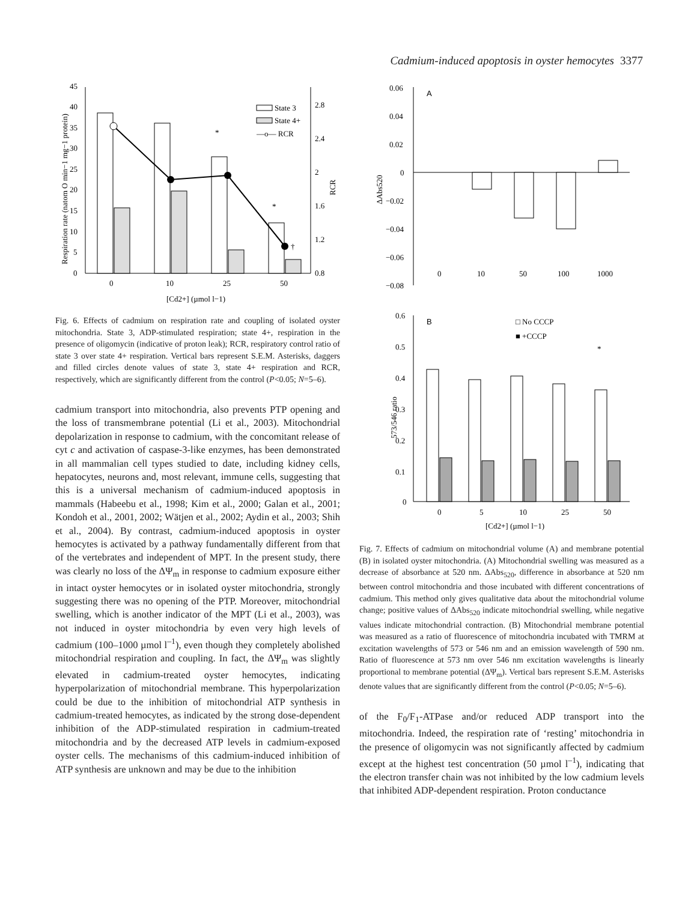Cadmium-induced apoptosis in oyster hemocytes 3377
0
5
10
15
20
25
30
35
40
45
0.8
1.2
1.6
2
2.4
2.8
*
*
†
0
10
25
50
[Cd2+] (µmol l−1)
Respiration rate (natom O min−1 mg−1 protein)
RCR
State 3
State 4+
—o— RCR
Fig. 6. Effects of cadmium on respiration rate and coupling of isolated oyster mitochondria. State 3, ADP-stimulated respiration; state 4+, respiration in the presence of oligomycin (indicative of proton leak); RCR, respiratory control ratio of state 3 over state 4+ respiration. Vertical bars represent S.E.M. Asterisks, daggers and filled circles denote values of state 3, state 4+ respiration and RCR, respectively, which are significantly different from the control (P<0.05; N=5–6).
cadmium transport into mitochondria, also prevents PTP opening and the loss of transmembrane potential (Li et al., 2003). Mitochondrial depolarization in response to cadmium, with the concomitant release of cyt c and activation of caspase-3-like enzymes, has been demonstrated in all mammalian cell types studied to date, including kidney cells, hepatocytes, neurons and, most relevant, immune cells, suggesting that this is a universal mechanism of cadmium-induced apoptosis in mammals (Habeebu et al., 1998; Kim et al., 2000; Galan et al., 2001; Kondoh et al., 2001, 2002; Wätjen et al., 2002; Aydin et al., 2003; Shih et al., 2004). By contrast, cadmium-induced apoptosis in oyster hemocytes is activated by a pathway fundamentally different from that of the vertebrates and independent of MPT. In the present study, there was clearly no loss of the ΔΨ<sub>m</sub> in response to cadmium exposure either in intact oyster hemocytes or in isolated oyster mitochondria, strongly suggesting there was no opening of the PTP. Moreover, mitochondrial swelling, which is another indicator of the MPT (Li et al., 2003), was not induced in oyster mitochondria by even very high levels of cadmium (100–1000 µmol l<sup>–1</sup>), even though they completely abolished mitochondrial respiration and coupling. In fact, the ΔΨ<sub>m</sub> was slightly elevated in cadmium-treated oyster hemocytes, indicating hyperpolarization of mitochondrial membrane. This hyperpolarization could be due to the inhibition of mitochondrial ATP synthesis in cadmium-treated hemocytes, as indicated by the strong dose-dependent inhibition of the ADP-stimulated respiration in cadmium-treated mitochondria and by the decreased ATP levels in cadmium-exposed oyster cells. The mechanisms of this cadmium-induced inhibition of ATP synthesis are unknown and may be due to the inhibition
0.06
0.04
0.02
0
−0.02
−0.04
−0.06
−0.08
A
0
10
50
100
1000
ΔAbs520
0.6
0.5
0.4
0.3
0.2
0.1
0
B
□ No CCCP
■ +CCCP
*
0
5
10
25
50
[Cd2+] (µmol l−1)
573/546 ratio
Fig. 7. Effects of cadmium on mitochondrial volume (A) and membrane potential (B) in isolated oyster mitochondria. (A) Mitochondrial swelling was measured as a decrease of absorbance at 520 nm. ΔAbs<sub>520</sub>, difference in absorbance at 520 nm between control mitochondria and those incubated with different concentrations of cadmium. This method only gives qualitative data about the mitochondrial volume change; positive values of ΔAbs<sub>520</sub> indicate mitochondrial swelling, while negative values indicate mitochondrial contraction. (B) Mitochondrial membrane potential was measured as a ratio of fluorescence of mitochondria incubated with TMRM at excitation wavelengths of 573 or 546 nm and an emission wavelength of 590 nm. Ratio of fluorescence at 573 nm over 546 nm excitation wavelengths is linearly proportional to membrane potential (ΔΨ<sub>m</sub>). Vertical bars represent S.E.M. Asterisks denote values that are significantly different from the control (P<0.05; N=5–6).
of the F<sub>0</sub>/F<sub>1</sub>-ATPase and/or reduced ADP transport into the mitochondria. Indeed, the respiration rate of ‘resting’ mitochondria in the presence of oligomycin was not significantly affected by cadmium except at the highest test concentration (50 µmol l<sup>–1</sup>), indicating that the electron transfer chain was not inhibited by the low cadmium levels that inhibited ADP-dependent respiration. Proton conductance